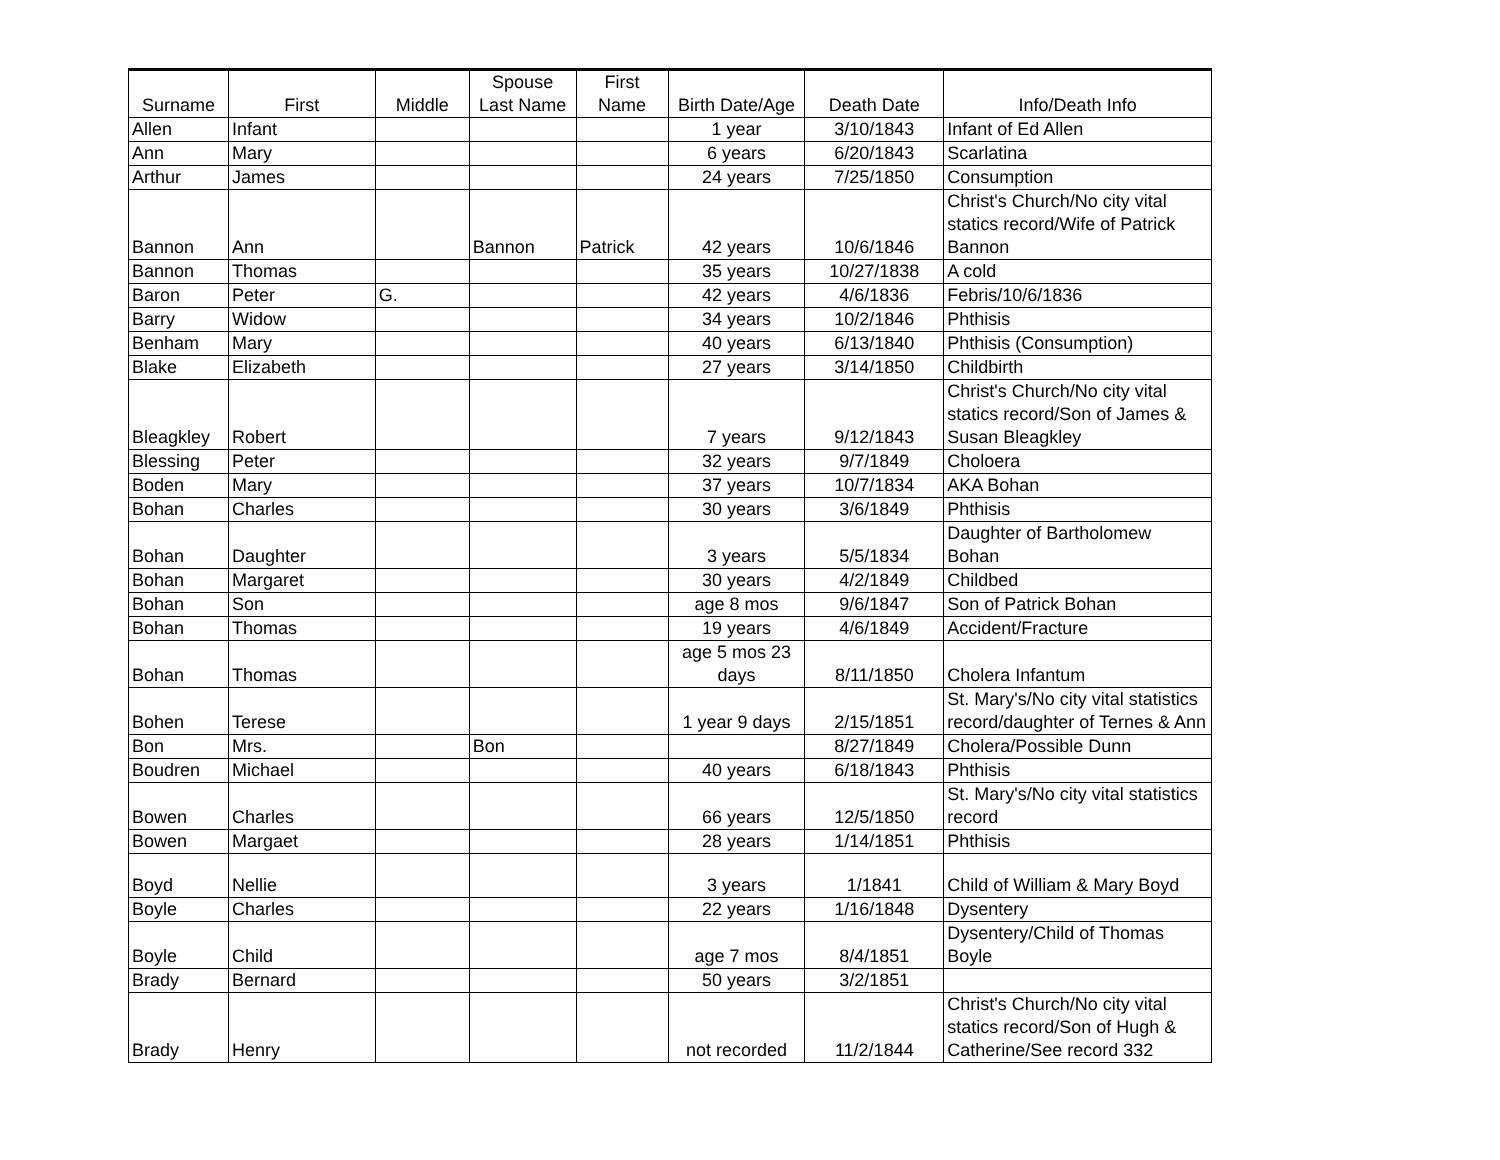| Surname | First | Middle | Spouse Last Name | First Name | Birth Date/Age | Death Date | Info/Death Info |
| --- | --- | --- | --- | --- | --- | --- | --- |
| Allen | Infant | | | | 1 year | 3/10/1843 | Infant of Ed Allen |
| Ann | Mary | | | | 6 years | 6/20/1843 | Scarlatina |
| Arthur | James | | | | 24 years | 7/25/1850 | Consumption |
| Bannon | Ann | | Bannon | Patrick | 42 years | 10/6/1846 | Christ's Church/No city vital statics record/Wife of Patrick Bannon |
| Bannon | Thomas | | | | 35 years | 10/27/1838 | A cold |
| Baron | Peter | G. | | | 42 years | 4/6/1836 | Febris/10/6/1836 |
| Barry | Widow | | | | 34 years | 10/2/1846 | Phthisis |
| Benham | Mary | | | | 40 years | 6/13/1840 | Phthisis (Consumption) |
| Blake | Elizabeth | | | | 27 years | 3/14/1850 | Childbirth |
| Bleagkley | Robert | | | | 7 years | 9/12/1843 | Christ's Church/No city vital statics record/Son of James & Susan Bleagkley |
| Blessing | Peter | | | | 32 years | 9/7/1849 | Choloera |
| Boden | Mary | | | | 37 years | 10/7/1834 | AKA Bohan |
| Bohan | Charles | | | | 30 years | 3/6/1849 | Phthisis |
| Bohan | Daughter | | | | 3 years | 5/5/1834 | Daughter of Bartholomew Bohan |
| Bohan | Margaret | | | | 30 years | 4/2/1849 | Childbed |
| Bohan | Son | | | | age 8 mos | 9/6/1847 | Son of Patrick Bohan |
| Bohan | Thomas | | | | 19 years | 4/6/1849 | Accident/Fracture |
| Bohan | Thomas | | | | age 5 mos 23 days | 8/11/1850 | Cholera Infantum |
| Bohen | Terese | | | | 1 year 9 days | 2/15/1851 | St. Mary's/No city vital statistics record/daughter of Ternes & Ann |
| Bon | Mrs. | | Bon | | | 8/27/1849 | Cholera/Possible Dunn |
| Boudren | Michael | | | | 40 years | 6/18/1843 | Phthisis |
| Bowen | Charles | | | | 66 years | 12/5/1850 | St. Mary's/No city vital statistics record |
| Bowen | Margaet | | | | 28 years | 1/14/1851 | Phthisis |
| Boyd | Nellie | | | | 3 years | 1/1841 | Child of William & Mary Boyd |
| Boyle | Charles | | | | 22 years | 1/16/1848 | Dysentery |
| Boyle | Child | | | | age 7 mos | 8/4/1851 | Dysentery/Child of Thomas Boyle |
| Brady | Bernard | | | | 50 years | 3/2/1851 | |
| Brady | Henry | | | | not recorded | 11/2/1844 | Christ's Church/No city vital statics record/Son of Hugh & Catherine/See record 332 |